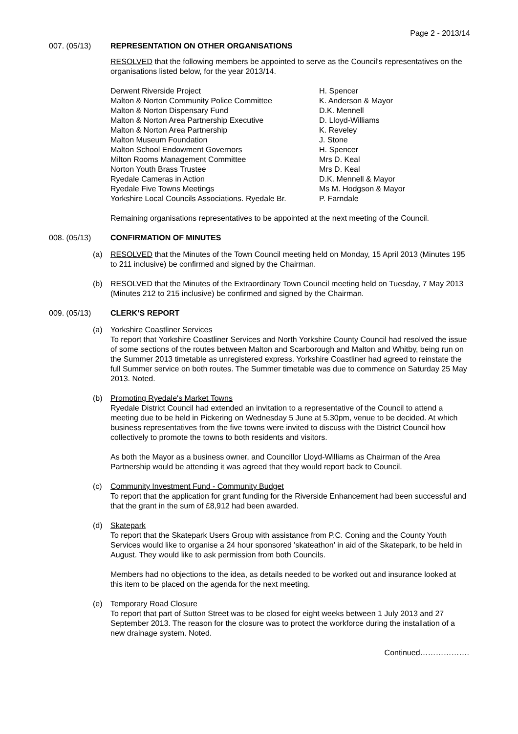Page 2 - 2013/14
007. (05/13) REPRESENTATION ON OTHER ORGANISATIONS
RESOLVED that the following members be appointed to serve as the Council's representatives on the organisations listed below, for the year 2013/14.
| Derwent Riverside Project | H. Spencer |
| Malton & Norton Community Police Committee | K. Anderson & Mayor |
| Malton & Norton Dispensary Fund | D.K. Mennell |
| Malton & Norton Area Partnership Executive | D. Lloyd-Williams |
| Malton & Norton Area Partnership | K. Reveley |
| Malton Museum Foundation | J. Stone |
| Malton School Endowment Governors | H. Spencer |
| Milton Rooms Management Committee | Mrs D. Keal |
| Norton Youth Brass Trustee | Mrs D. Keal |
| Ryedale Cameras in Action | D.K. Mennell & Mayor |
| Ryedale Five Towns Meetings | Ms M. Hodgson & Mayor |
| Yorkshire Local Councils Associations. Ryedale Br. | P. Farndale |
Remaining organisations representatives to be appointed at the next meeting of the Council.
008. (05/13) CONFIRMATION OF MINUTES
(a) RESOLVED that the Minutes of the Town Council meeting held on Monday, 15 April 2013 (Minutes 195 to 211 inclusive) be confirmed and signed by the Chairman.
(b) RESOLVED that the Minutes of the Extraordinary Town Council meeting held on Tuesday, 7 May 2013 (Minutes 212 to 215 inclusive) be confirmed and signed by the Chairman.
009. (05/13) CLERK’S REPORT
(a) Yorkshire Coastliner Services
To report that Yorkshire Coastliner Services and North Yorkshire County Council had resolved the issue of some sections of the routes between Malton and Scarborough and Malton and Whitby, being run on the Summer 2013 timetable as unregistered express. Yorkshire Coastliner had agreed to reinstate the full Summer service on both routes. The Summer timetable was due to commence on Saturday 25 May 2013. Noted.
(b) Promoting Ryedale's Market Towns
Ryedale District Council had extended an invitation to a representative of the Council to attend a meeting due to be held in Pickering on Wednesday 5 June at 5.30pm, venue to be decided. At which business representatives from the five towns were invited to discuss with the District Council how collectively to promote the towns to both residents and visitors.
As both the Mayor as a business owner, and Councillor Lloyd-Williams as Chairman of the Area Partnership would be attending it was agreed that they would report back to Council.
(c) Community Investment Fund - Community Budget
To report that the application for grant funding for the Riverside Enhancement had been successful and that the grant in the sum of £8,912 had been awarded.
(d) Skatepark
To report that the Skatepark Users Group with assistance from P.C. Coning and the County Youth Services would like to organise a 24 hour sponsored 'skateathon' in aid of the Skatepark, to be held in August. They would like to ask permission from both Councils.
Members had no objections to the idea, as details needed to be worked out and insurance looked at this item to be placed on the agenda for the next meeting.
(e) Temporary Road Closure
To report that part of Sutton Street was to be closed for eight weeks between 1 July 2013 and 27 September 2013. The reason for the closure was to protect the workforce during the installation of a new drainage system. Noted.
Continued……………….